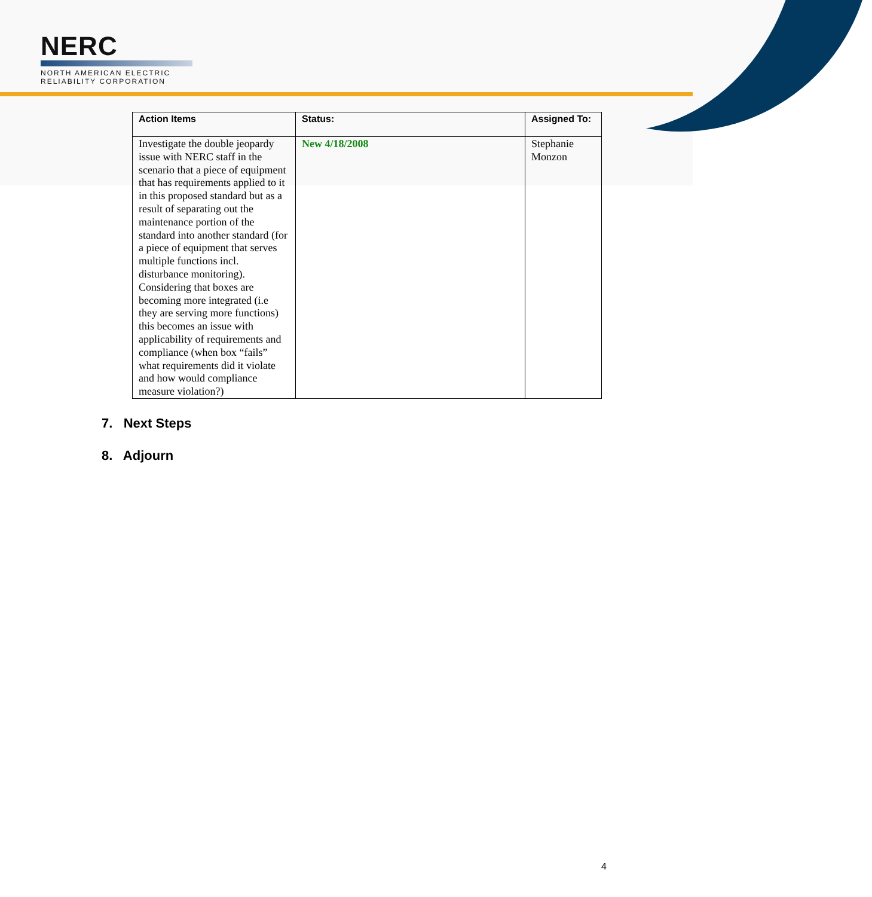NERC
NORTH AMERICAN ELECTRIC
RELIABILITY CORPORATION
| Action Items | Status: | Assigned To: |
| --- | --- | --- |
| Investigate the double jeopardy issue with NERC staff in the scenario that a piece of equipment that has requirements applied to it in this proposed standard but as a result of separating out the maintenance portion of the standard into another standard (for a piece of equipment that serves multiple functions incl. disturbance monitoring). Considering that boxes are becoming more integrated (i.e they are serving more functions) this becomes an issue with applicability of requirements and compliance (when box “fails” what requirements did it violate and how would compliance measure violation?) | New 4/18/2008 | Stephanie Monzon |
7. Next Steps
8. Adjourn
4